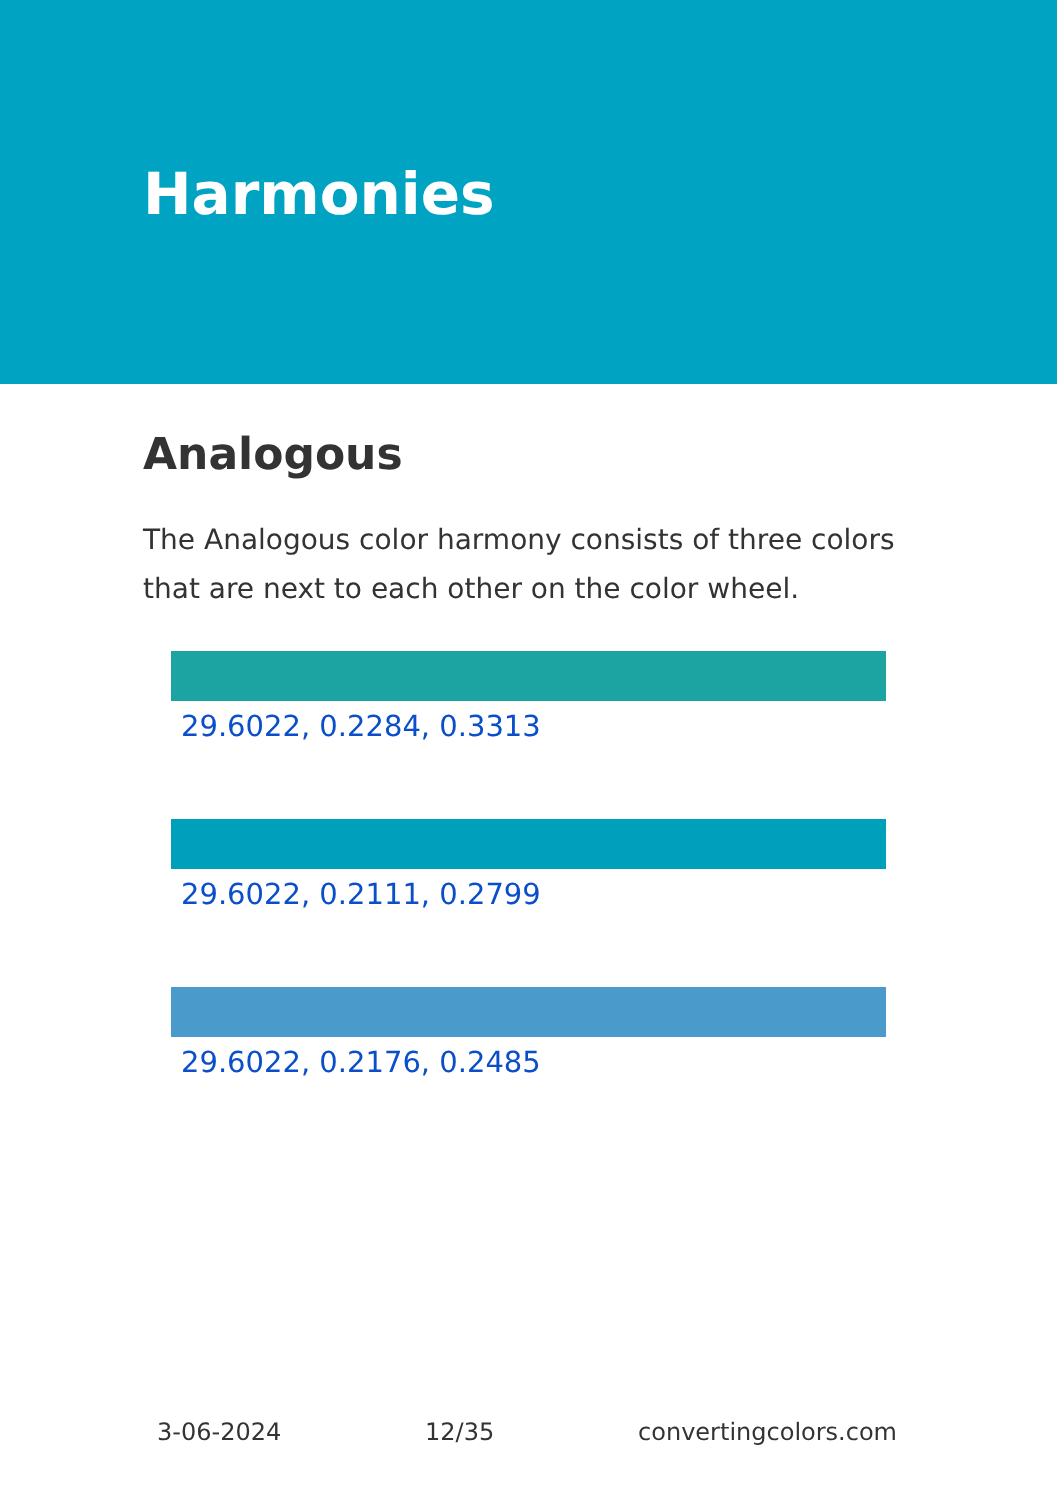Harmonies
Analogous
The Analogous color harmony consists of three colors that are next to each other on the color wheel.
29.6022, 0.2284, 0.3313
29.6022, 0.2111, 0.2799
29.6022, 0.2176, 0.2485
3-06-2024 12/35 convertingcolors.com